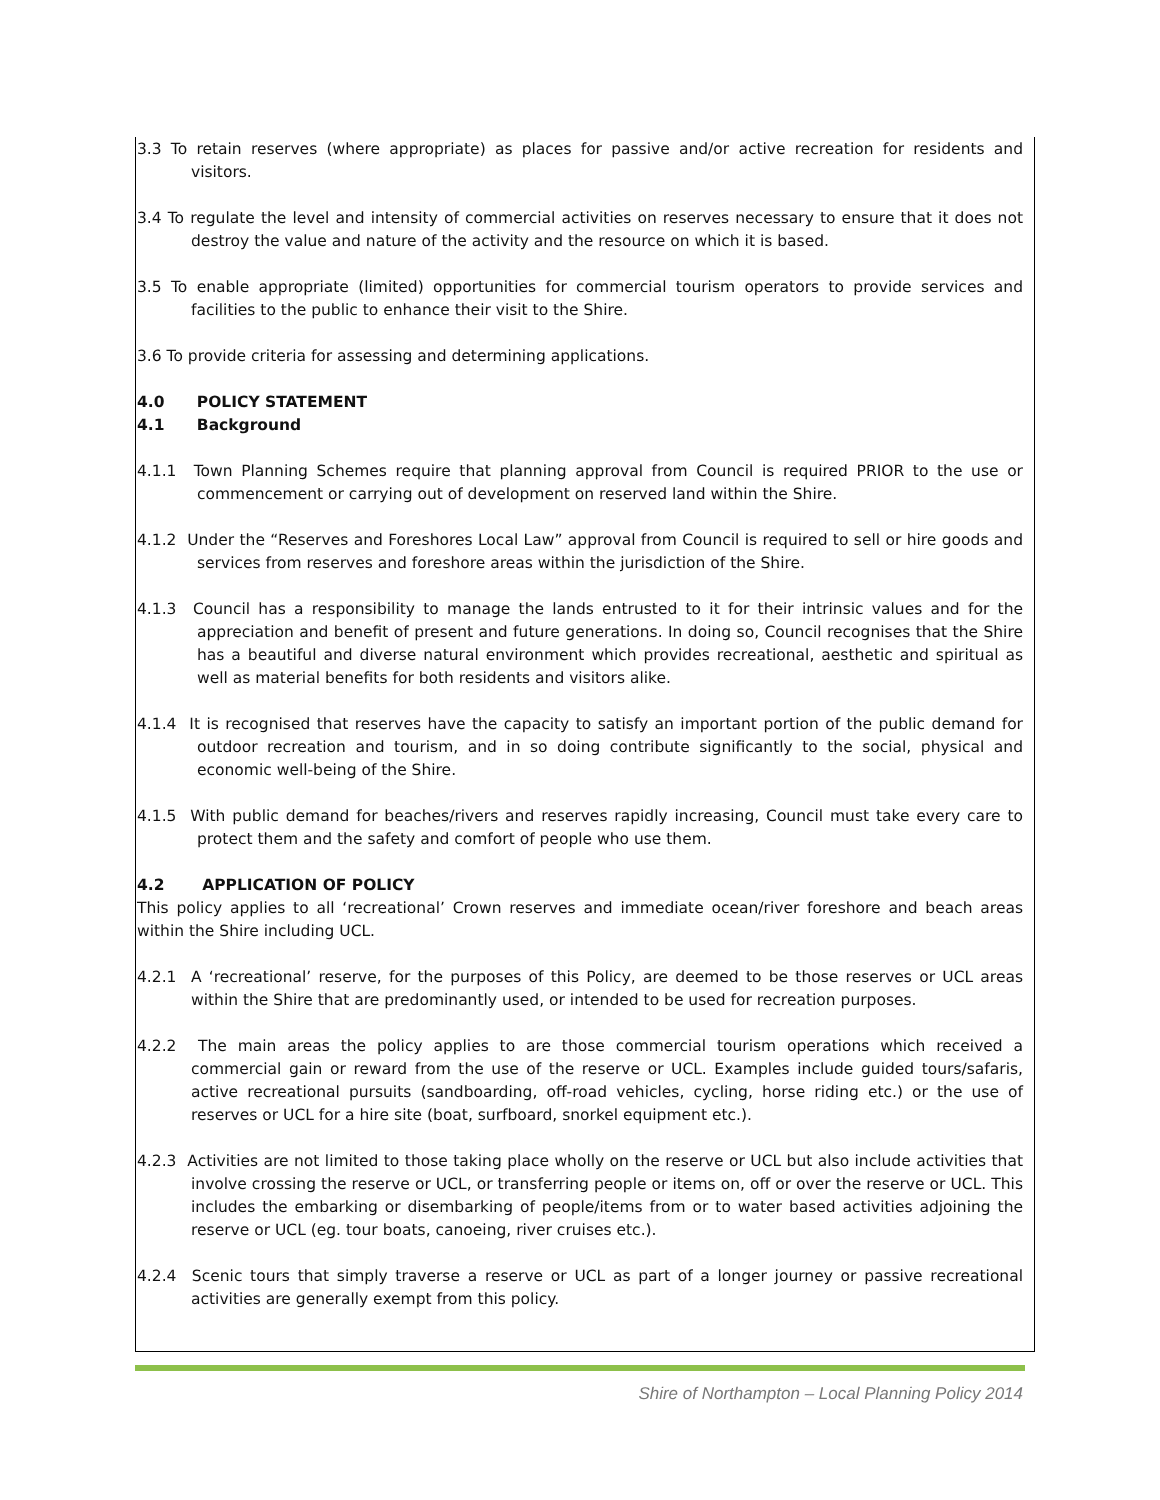3.3 To retain reserves (where appropriate) as places for passive and/or active recreation for residents and visitors.
3.4 To regulate the level and intensity of commercial activities on reserves necessary to ensure that it does not destroy the value and nature of the activity and the resource on which it is based.
3.5 To enable appropriate (limited) opportunities for commercial tourism operators to provide services and facilities to the public to enhance their visit to the Shire.
3.6 To provide criteria for assessing and determining applications.
4.0 POLICY STATEMENT
4.1 Background
4.1.1 Town Planning Schemes require that planning approval from Council is required PRIOR to the use or commencement or carrying out of development on reserved land within the Shire.
4.1.2 Under the “Reserves and Foreshores Local Law” approval from Council is required to sell or hire goods and services from reserves and foreshore areas within the jurisdiction of the Shire.
4.1.3 Council has a responsibility to manage the lands entrusted to it for their intrinsic values and for the appreciation and benefit of present and future generations. In doing so, Council recognises that the Shire has a beautiful and diverse natural environment which provides recreational, aesthetic and spiritual as well as material benefits for both residents and visitors alike.
4.1.4 It is recognised that reserves have the capacity to satisfy an important portion of the public demand for outdoor recreation and tourism, and in so doing contribute significantly to the social, physical and economic well-being of the Shire.
4.1.5 With public demand for beaches/rivers and reserves rapidly increasing, Council must take every care to protect them and the safety and comfort of people who use them.
4.2 APPLICATION OF POLICY
This policy applies to all ‘recreational’ Crown reserves and immediate ocean/river foreshore and beach areas within the Shire including UCL.
4.2.1 A ‘recreational’ reserve, for the purposes of this Policy, are deemed to be those reserves or UCL areas within the Shire that are predominantly used, or intended to be used for recreation purposes.
4.2.2 The main areas the policy applies to are those commercial tourism operations which received a commercial gain or reward from the use of the reserve or UCL. Examples include guided tours/safaris, active recreational pursuits (sandboarding, off-road vehicles, cycling, horse riding etc.) or the use of reserves or UCL for a hire site (boat, surfboard, snorkel equipment etc.).
4.2.3 Activities are not limited to those taking place wholly on the reserve or UCL but also include activities that involve crossing the reserve or UCL, or transferring people or items on, off or over the reserve or UCL. This includes the embarking or disembarking of people/items from or to water based activities adjoining the reserve or UCL (eg. tour boats, canoeing, river cruises etc.).
4.2.4 Scenic tours that simply traverse a reserve or UCL as part of a longer journey or passive recreational activities are generally exempt from this policy.
Shire of Northampton – Local Planning Policy 2014